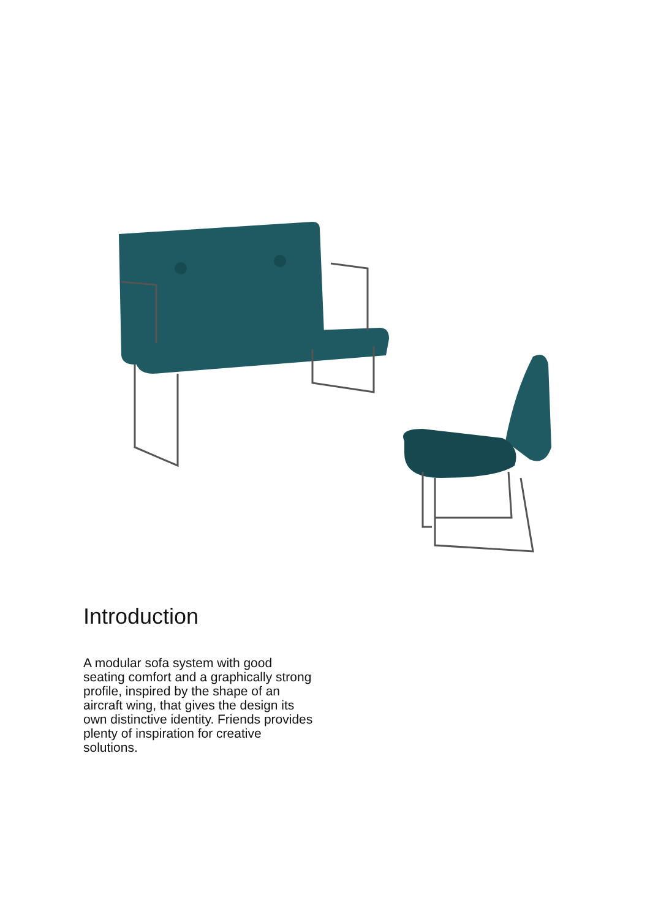Introduction
A modular sofa system with good seating comfort and a graphically strong profile, inspired by the shape of an aircraft wing, that gives the design its own distinctive identity. Friends provides plenty of inspiration for creative solutions.